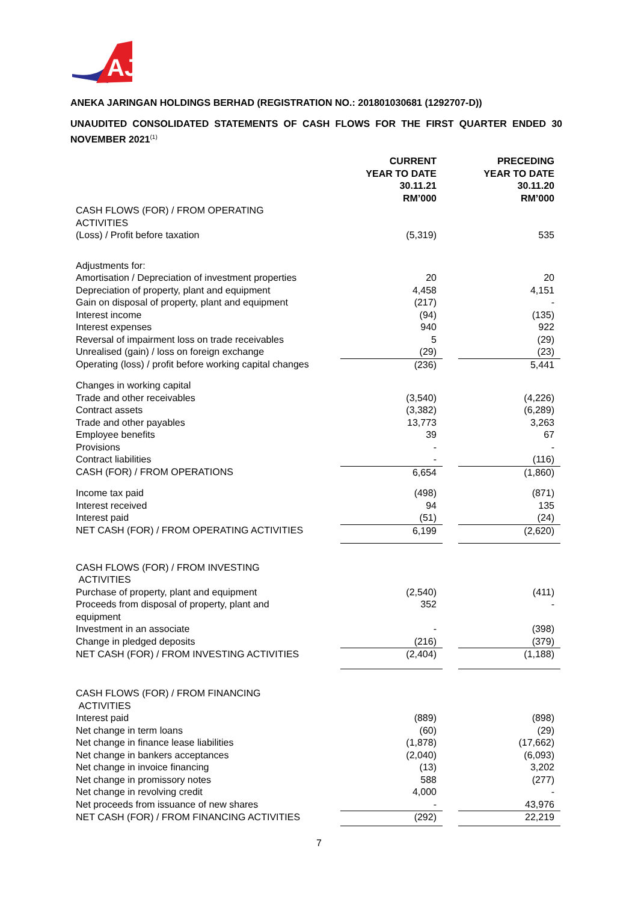AJ
ANEKA JARINGAN HOLDINGS BERHAD (REGISTRATION NO.: 201801030681 (1292707-D))
UNAUDITED CONSOLIDATED STATEMENTS OF CASH FLOWS FOR THE FIRST QUARTER ENDED 30 NOVEMBER 2021<sup>(1)</sup>
| | CURRENT YEAR TO DATE 30.11.21 RM’000 | | PRECEDING YEAR TO DATE 30.11.20 RM’000 |
| CASH FLOWS (FOR) / FROM OPERATING ACTIVITIES | | | |
| (Loss) / Profit before taxation | (5,319) | | 535 |
| Adjustments for: | | | |
| Amortisation / Depreciation of investment properties | 20 | | 20 |
| Depreciation of property, plant and equipment | 4,458 | | 4,151 |
| Gain on disposal of property, plant and equipment | (217) | | - |
| Interest income | (94) | | (135) |
| Interest expenses | 940 | | 922 |
| Reversal of impairment loss on trade receivables | 5 | | (29) |
| Unrealised (gain) / loss on foreign exchange | (29) | | (23) |
| Operating (loss) / profit before working capital changes | (236) | | 5,441 |
| Changes in working capital | | | |
| Trade and other receivables | (3,540) | | (4,226) |
| Contract assets | (3,382) | | (6,289) |
| Trade and other payables | 13,773 | | 3,263 |
| Employee benefits | 39 | | 67 |
| Provisions | - | | - |
| Contract liabilities | - | | (116) |
| CASH (FOR) / FROM OPERATIONS | 6,654 | | (1,860) |
| Income tax paid | (498) | | (871) |
| Interest received | 94 | | 135 |
| Interest paid | (51) | | (24) |
| NET CASH (FOR) / FROM OPERATING ACTIVITIES | 6,199 | | (2,620) |
| CASH FLOWS (FOR) / FROM INVESTING ACTIVITIES | | | |
| Purchase of property, plant and equipment | (2,540) | | (411) |
| Proceeds from disposal of property, plant and equipment | 352 | | - |
| Investment in an associate | - | | (398) |
| Change in pledged deposits | (216) | | (379) |
| NET CASH (FOR) / FROM INVESTING ACTIVITIES | (2,404) | | (1,188) |
| CASH FLOWS (FOR) / FROM FINANCING ACTIVITIES | | | |
| Interest paid | (889) | | (898) |
| Net change in term loans | (60) | | (29) |
| Net change in finance lease liabilities | (1,878) | | (17,662) |
| Net change in bankers acceptances | (2,040) | | (6,093) |
| Net change in invoice financing | (13) | | 3,202 |
| Net change in promissory notes | 588 | | (277) |
| Net change in revolving credit | 4,000 | | - |
| Net proceeds from issuance of new shares | - | | 43,976 |
| NET CASH (FOR) / FROM FINANCING ACTIVITIES | (292) | | 22,219 |
7